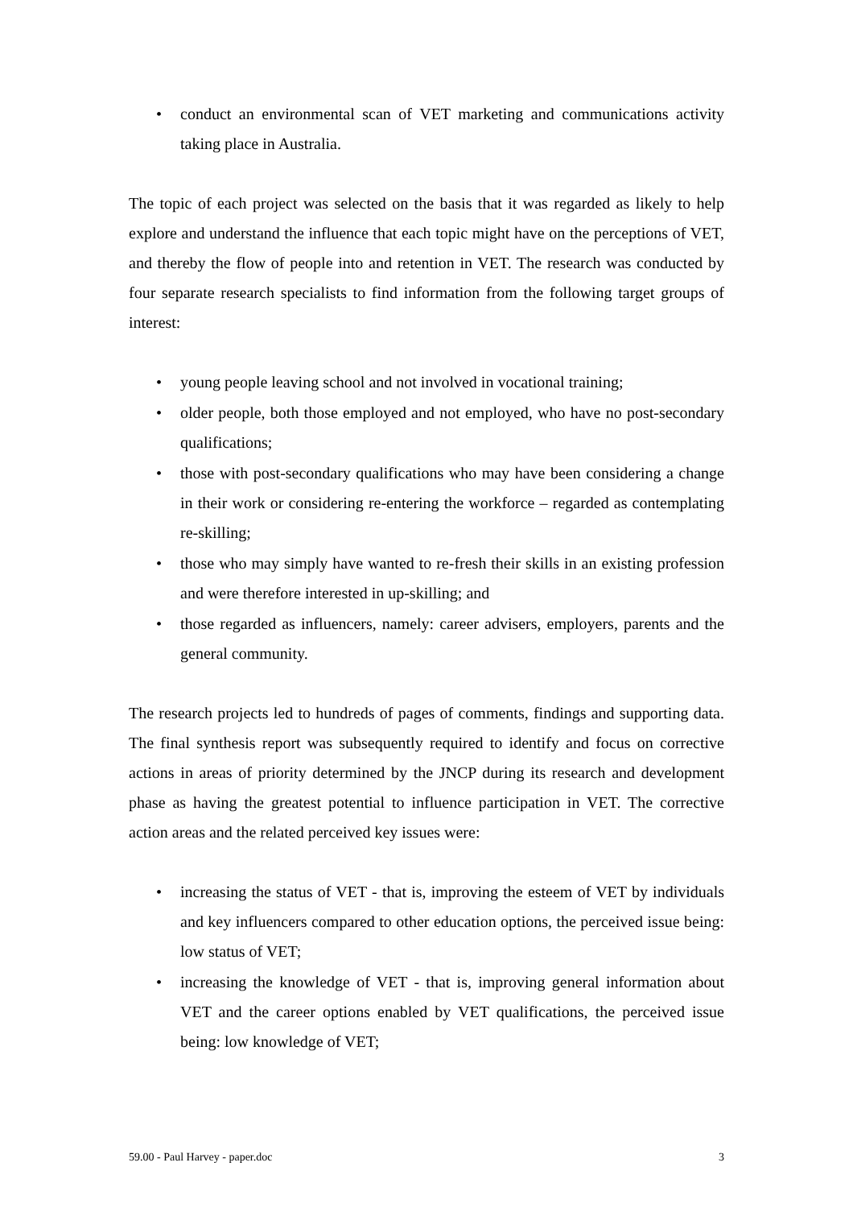• conduct an environmental scan of VET marketing and communications activity taking place in Australia.
The topic of each project was selected on the basis that it was regarded as likely to help explore and understand the influence that each topic might have on the perceptions of VET, and thereby the flow of people into and retention in VET. The research was conducted by four separate research specialists to find information from the following target groups of interest:
• young people leaving school and not involved in vocational training;
• older people, both those employed and not employed, who have no post-secondary qualifications;
• those with post-secondary qualifications who may have been considering a change in their work or considering re-entering the workforce – regarded as contemplating re-skilling;
• those who may simply have wanted to re-fresh their skills in an existing profession and were therefore interested in up-skilling; and
• those regarded as influencers, namely: career advisers, employers, parents and the general community.
The research projects led to hundreds of pages of comments, findings and supporting data. The final synthesis report was subsequently required to identify and focus on corrective actions in areas of priority determined by the JNCP during its research and development phase as having the greatest potential to influence participation in VET. The corrective action areas and the related perceived key issues were:
• increasing the status of VET - that is, improving the esteem of VET by individuals and key influencers compared to other education options, the perceived issue being: low status of VET;
• increasing the knowledge of VET - that is, improving general information about VET and the career options enabled by VET qualifications, the perceived issue being: low knowledge of VET;
59.00 - Paul Harvey - paper.doc 3